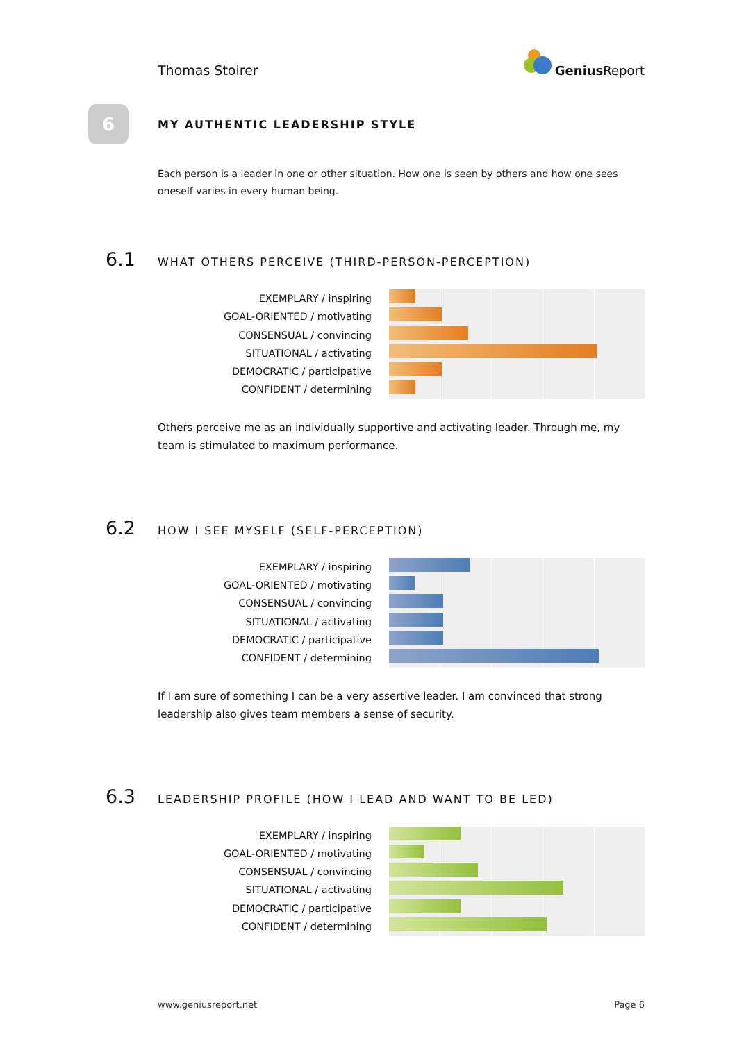Thomas Stoirer
Genius Report
6
MY AUTHENTIC LEADERSHIP STYLE
Each person is a leader in one or other situation. How one is seen by others and how one sees oneself varies in every human being.
6.1 WHAT OTHERS PERCEIVE (THIRD-PERSON-PERCEPTION)
EXEMPLARY / inspiring
GOAL-ORIENTED / motivating
CONSENSUAL / convincing
SITUATIONAL / activating
DEMOCRATIC / participative
CONFIDENT / determining
Others perceive me as an individually supportive and activating leader. Through me, my team is stimulated to maximum performance.
6.2 HOW I SEE MYSELF (SELF-PERCEPTION)
EXEMPLARY / inspiring
GOAL-ORIENTED / motivating
CONSENSUAL / convincing
SITUATIONAL / activating
DEMOCRATIC / participative
CONFIDENT / determining
If I am sure of something I can be a very assertive leader. I am convinced that strong leadership also gives team members a sense of security.
6.3 LEADERSHIP PROFILE (HOW I LEAD AND WANT TO BE LED)
EXEMPLARY / inspiring
GOAL-ORIENTED / motivating
CONSENSUAL / convincing
SITUATIONAL / activating
DEMOCRATIC / participative
CONFIDENT / determining
www.geniusreport.net Page 6